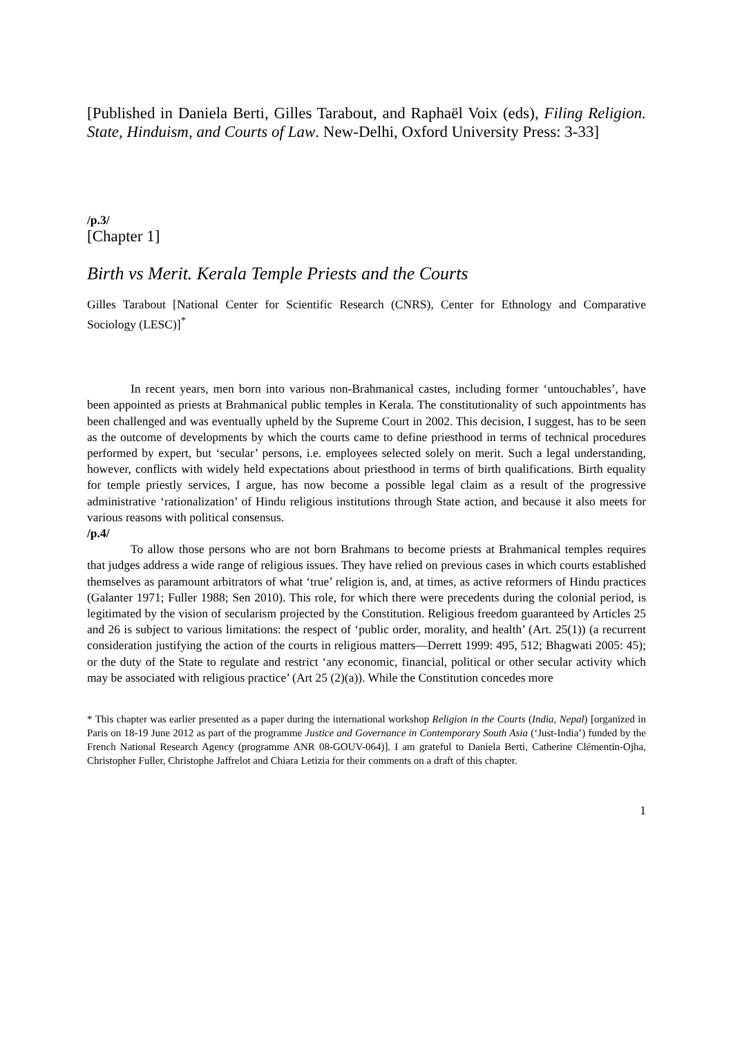[Published in Daniela Berti, Gilles Tarabout, and Raphaël Voix (eds), Filing Religion. State, Hinduism, and Courts of Law. New-Delhi, Oxford University Press: 3-33]
/p.3/
[Chapter 1]
Birth vs Merit. Kerala Temple Priests and the Courts
Gilles Tarabout [National Center for Scientific Research (CNRS), Center for Ethnology and Comparative Sociology (LESC)]<sup>*</sup>
In recent years, men born into various non-Brahmanical castes, including former ‘untouchables’, have been appointed as priests at Brahmanical public temples in Kerala. The constitutionality of such appointments has been challenged and was eventually upheld by the Supreme Court in 2002. This decision, I suggest, has to be seen as the outcome of developments by which the courts came to define priesthood in terms of technical procedures performed by expert, but ‘secular’ persons, i.e. employees selected solely on merit. Such a legal understanding, however, conflicts with widely held expectations about priesthood in terms of birth qualifications. Birth equality for temple priestly services, I argue, has now become a possible legal claim as a result of the progressive administrative ‘rationalization’ of Hindu religious institutions through State action, and because it also meets for various reasons with political consensus.
/p.4/
To allow those persons who are not born Brahmans to become priests at Brahmanical temples requires that judges address a wide range of religious issues. They have relied on previous cases in which courts established themselves as paramount arbitrators of what ‘true’ religion is, and, at times, as active reformers of Hindu practices (Galanter 1971; Fuller 1988; Sen 2010). This role, for which there were precedents during the colonial period, is legitimated by the vision of secularism projected by the Constitution. Religious freedom guaranteed by Articles 25 and 26 is subject to various limitations: the respect of ‘public order, morality, and health’ (Art. 25(1)) (a recurrent consideration justifying the action of the courts in religious matters―Derrett 1999: 495, 512; Bhagwati 2005: 45); or the duty of the State to regulate and restrict ‘any economic, financial, political or other secular activity which may be associated with religious practice’ (Art 25 (2)(a)). While the Constitution concedes more
* This chapter was earlier presented as a paper during the international workshop Religion in the Courts (India, Nepal) [organized in Paris on 18-19 June 2012 as part of the programme Justice and Governance in Contemporary South Asia (‘Just-India’) funded by the French National Research Agency (programme ANR 08-GOUV-064)]. I am grateful to Daniela Berti, Catherine Clémentin-Ojha, Christopher Fuller, Christophe Jaffrelot and Chiara Letizia for their comments on a draft of this chapter.
1